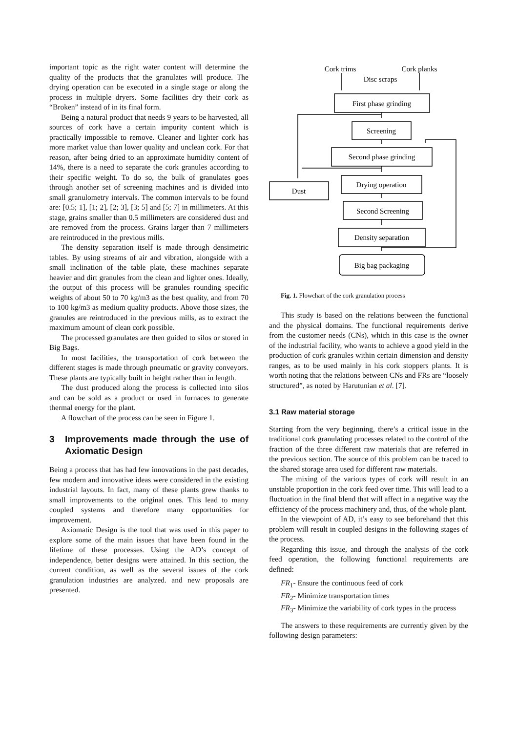important topic as the right water content will determine the quality of the products that the granulates will produce. The drying operation can be executed in a single stage or along the process in multiple dryers. Some facilities dry their cork as “Broken” instead of in its final form.
Being a natural product that needs 9 years to be harvested, all sources of cork have a certain impurity content which is practically impossible to remove. Cleaner and lighter cork has more market value than lower quality and unclean cork. For that reason, after being dried to an approximate humidity content of 14%, there is a need to separate the cork granules according to their specific weight. To do so, the bulk of granulates goes through another set of screening machines and is divided into small granulometry intervals. The common intervals to be found are: [0.5; 1], [1; 2], [2; 3], [3; 5] and [5; 7] in millimeters. At this stage, grains smaller than 0.5 millimeters are considered dust and are removed from the process. Grains larger than 7 millimeters are reintroduced in the previous mills.
The density separation itself is made through densimetric tables. By using streams of air and vibration, alongside with a small inclination of the table plate, these machines separate heavier and dirt granules from the clean and lighter ones. Ideally, the output of this process will be granules rounding specific weights of about 50 to 70 kg/m3 as the best quality, and from 70 to 100 kg/m3 as medium quality products. Above those sizes, the granules are reintroduced in the previous mills, as to extract the maximum amount of clean cork possible.
The processed granulates are then guided to silos or stored in Big Bags.
In most facilities, the transportation of cork between the different stages is made through pneumatic or gravity conveyors. These plants are typically built in height rather than in length.
The dust produced along the process is collected into silos and can be sold as a product or used in furnaces to generate thermal energy for the plant.
A flowchart of the process can be seen in Figure 1.
3 Improvements made through the use of Axiomatic Design
Being a process that has had few innovations in the past decades, few modern and innovative ideas were considered in the existing industrial layouts. In fact, many of these plants grew thanks to small improvements to the original ones. This lead to many coupled systems and therefore many opportunities for improvement.
Axiomatic Design is the tool that was used in this paper to explore some of the main issues that have been found in the lifetime of these processes. Using the AD’s concept of independence, better designs were attained. In this section, the current condition, as well as the several issues of the cork granulation industries are analyzed. and new proposals are presented.
Cork trims
Cork planks
Disc scraps
First phase grinding
Screening
Second phase grinding
Drying operation
Dust
Second Screening
Density separation
Big bag packaging
Fig. 1. Flowchart of the cork granulation process
This study is based on the relations between the functional and the physical domains. The functional requirements derive from the customer needs (CNs), which in this case is the owner of the industrial facility, who wants to achieve a good yield in the production of cork granules within certain dimension and density ranges, as to be used mainly in his cork stoppers plants. It is worth noting that the relations between CNs and FRs are “loosely structured”, as noted by Harutunian et al. [7].
3.1 Raw material storage
Starting from the very beginning, there’s a critical issue in the traditional cork granulating processes related to the control of the fraction of the three different raw materials that are referred in the previous section. The source of this problem can be traced to the shared storage area used for different raw materials.
The mixing of the various types of cork will result in an unstable proportion in the cork feed over time. This will lead to a fluctuation in the final blend that will affect in a negative way the efficiency of the process machinery and, thus, of the whole plant.
In the viewpoint of AD, it’s easy to see beforehand that this problem will result in coupled designs in the following stages of the process.
Regarding this issue, and through the analysis of the cork feed operation, the following functional requirements are defined:
FR<sub>1</sub>- Ensure the continuous feed of cork
FR<sub>2</sub>- Minimize transportation times
FR<sub>3</sub>- Minimize the variability of cork types in the process
The answers to these requirements are currently given by the following design parameters: